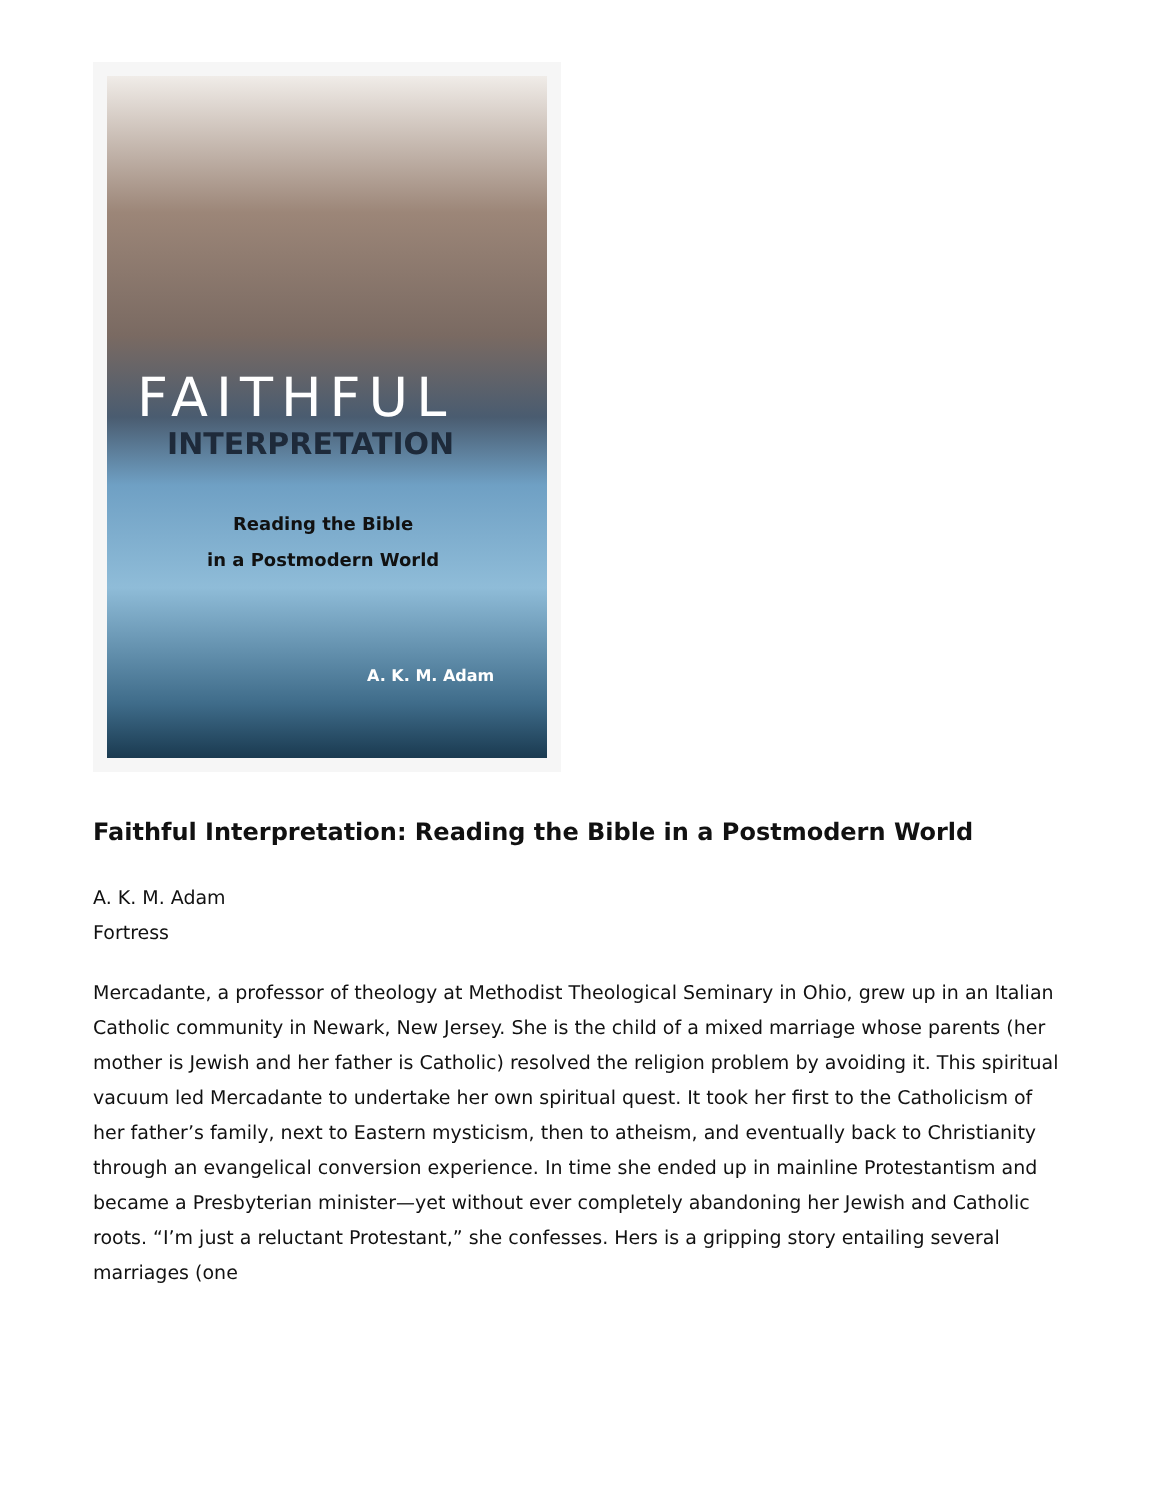FAITHFUL
INTERPRETATION
Reading the Bible
in a Postmodern World
A. K. M. Adam
Faithful Interpretation: Reading the Bible in a Postmodern World
A. K. M. Adam
Fortress
Mercadante, a professor of theology at Methodist Theological Seminary in Ohio, grew up in an Italian Catholic community in Newark, New Jersey. She is the child of a mixed marriage whose parents (her mother is Jewish and her father is Catholic) resolved the religion problem by avoiding it. This spiritual vacuum led Mercadante to undertake her own spiritual quest. It took her first to the Catholicism of her father’s family, next to Eastern mysticism, then to atheism, and eventually back to Christianity through an evangelical conversion experience. In time she ended up in mainline Protestantism and became a Presbyterian minister—yet without ever completely abandoning her Jewish and Catholic roots. “I’m just a reluctant Protestant,” she confesses. Hers is a gripping story entailing several marriages (one